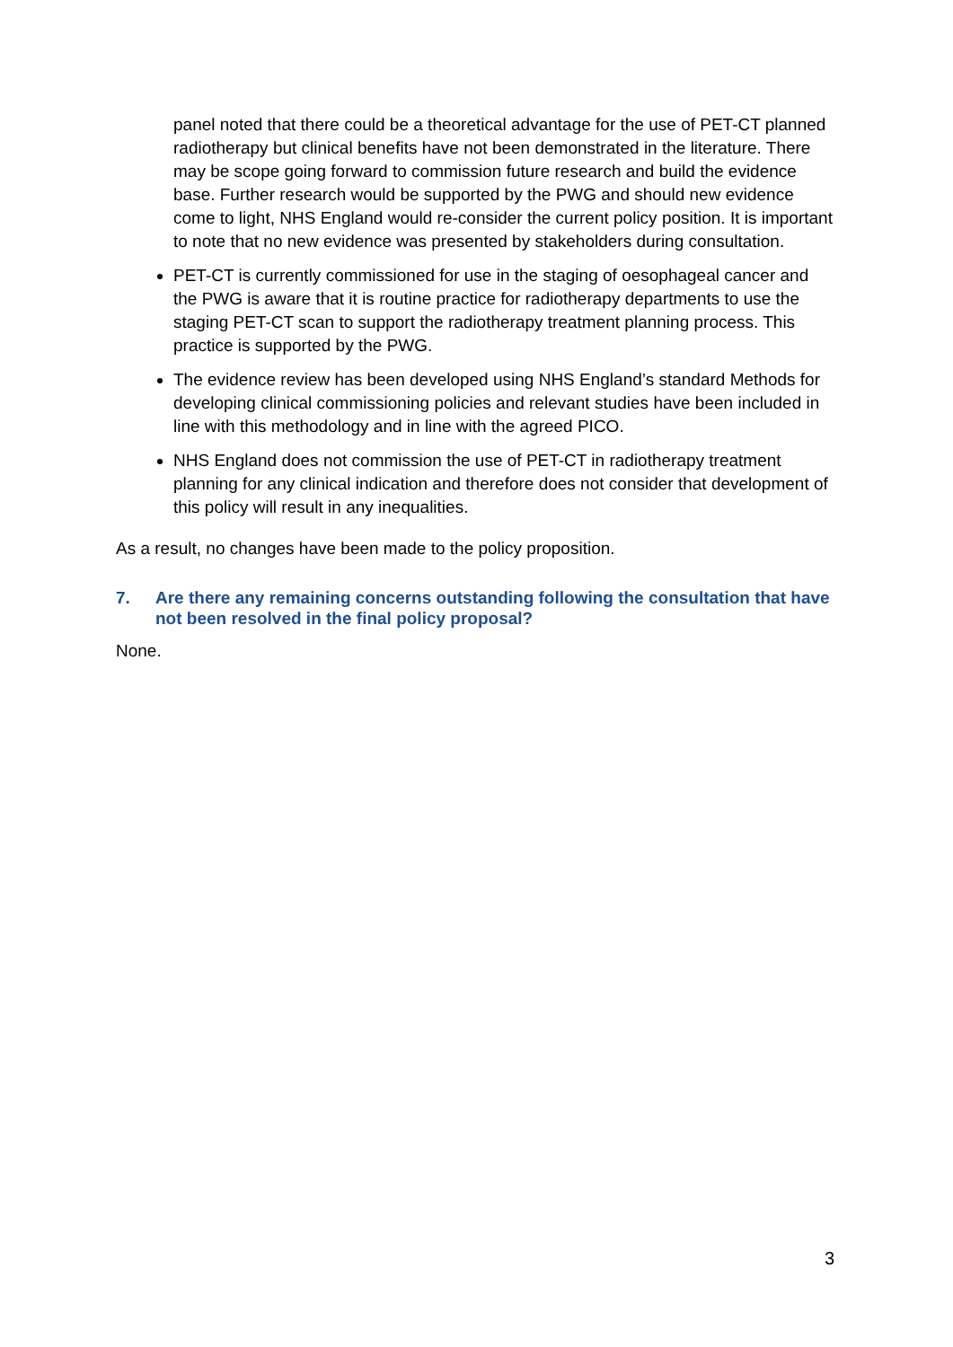panel noted that there could be a theoretical advantage for the use of PET-CT planned radiotherapy but clinical benefits have not been demonstrated in the literature. There may be scope going forward to commission future research and build the evidence base. Further research would be supported by the PWG and should new evidence come to light, NHS England would re-consider the current policy position. It is important to note that no new evidence was presented by stakeholders during consultation.
PET-CT is currently commissioned for use in the staging of oesophageal cancer and the PWG is aware that it is routine practice for radiotherapy departments to use the staging PET-CT scan to support the radiotherapy treatment planning process. This practice is supported by the PWG.
The evidence review has been developed using NHS England’s standard Methods for developing clinical commissioning policies and relevant studies have been included in line with this methodology and in line with the agreed PICO.
NHS England does not commission the use of PET-CT in radiotherapy treatment planning for any clinical indication and therefore does not consider that development of this policy will result in any inequalities.
As a result, no changes have been made to the policy proposition.
7. Are there any remaining concerns outstanding following the consultation that have not been resolved in the final policy proposal?
None.
3